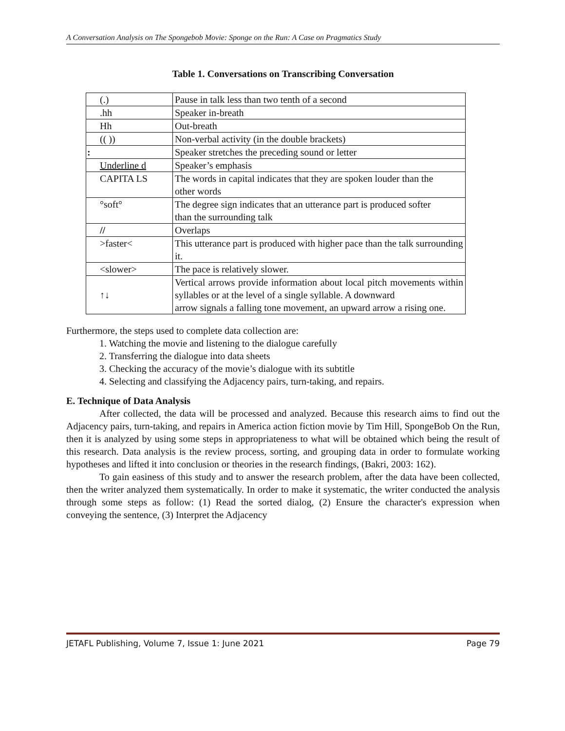A Conversation Analysis on The Spongebob Movie: Sponge on the Run: A Case on Pragmatics Study
Table 1. Conversations on Transcribing Conversation
| (.) | Pause in talk less than two tenth of a second |
| .hh | Speaker in-breath |
| Hh | Out-breath |
| (( )) | Non-verbal activity (in the double brackets) |
| : | Speaker stretches the preceding sound or letter |
| Underline d | Speaker’s emphasis |
| CAPITA LS | The words in capital indicates that they are spoken louder than the other words |
| °soft° | The degree sign indicates that an utterance part is produced softer than the surrounding talk |
| // | Overlaps |
| >faster< | This utterance part is produced with higher pace than the talk surrounding it. |
| <slower> | The pace is relatively slower. |
| ↑↓ | Vertical arrows provide information about local pitch movements within syllables or at the level of a single syllable. A downward arrow signals a falling tone movement, an upward arrow a rising one. |
Furthermore, the steps used to complete data collection are:
1. Watching the movie and listening to the dialogue carefully
2. Transferring the dialogue into data sheets
3. Checking the accuracy of the movie’s dialogue with its subtitle
4. Selecting and classifying the Adjacency pairs, turn-taking, and repairs.
E. Technique of Data Analysis
After collected, the data will be processed and analyzed. Because this research aims to find out the Adjacency pairs, turn-taking, and repairs in America action fiction movie by Tim Hill, SpongeBob On the Run, then it is analyzed by using some steps in appropriateness to what will be obtained which being the result of this research. Data analysis is the review process, sorting, and grouping data in order to formulate working hypotheses and lifted it into conclusion or theories in the research findings, (Bakri, 2003: 162).
To gain easiness of this study and to answer the research problem, after the data have been collected, then the writer analyzed them systematically. In order to make it systematic, the writer conducted the analysis through some steps as follow: (1) Read the sorted dialog, (2) Ensure the character's expression when conveying the sentence, (3) Interpret the Adjacency
JETAFL Publishing, Volume 7, Issue 1: June 2021 Page 79